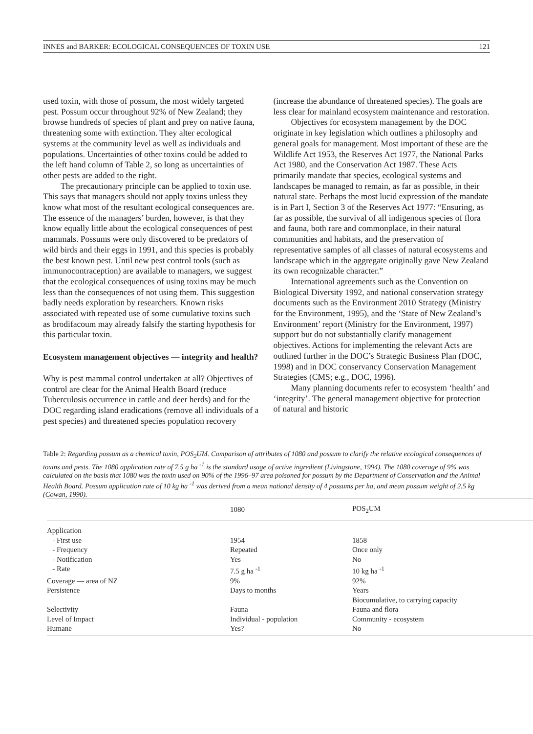INNES and BARKER: ECOLOGICAL CONSEQUENCES OF TOXIN USE 121
used toxin, with those of possum, the most widely targeted pest. Possum occur throughout 92% of New Zealand; they browse hundreds of species of plant and prey on native fauna, threatening some with extinction. They alter ecological systems at the community level as well as individuals and populations. Uncertainties of other toxins could be added to the left hand column of Table 2, so long as uncertainties of other pests are added to the right.
The precautionary principle can be applied to toxin use. This says that managers should not apply toxins unless they know what most of the resultant ecological consequences are. The essence of the managers’ burden, however, is that they know equally little about the ecological consequences of pest mammals. Possums were only discovered to be predators of wild birds and their eggs in 1991, and this species is probably the best known pest. Until new pest control tools (such as immunocontraception) are available to managers, we suggest that the ecological consequences of using toxins may be much less than the consequences of not using them. This suggestion badly needs exploration by researchers. Known risks associated with repeated use of some cumulative toxins such as brodifacoum may already falsify the starting hypothesis for this particular toxin.
Ecosystem management objectives — integrity and health?
Why is pest mammal control undertaken at all? Objectives of control are clear for the Animal Health Board (reduce Tuberculosis occurrence in cattle and deer herds) and for the DOC regarding island eradications (remove all individuals of a pest species) and threatened species population recovery
(increase the abundance of threatened species). The goals are less clear for mainland ecosystem maintenance and restoration.
Objectives for ecosystem management by the DOC originate in key legislation which outlines a philosophy and general goals for management. Most important of these are the Wildlife Act 1953, the Reserves Act 1977, the National Parks Act 1980, and the Conservation Act 1987. These Acts primarily mandate that species, ecological systems and landscapes be managed to remain, as far as possible, in their natural state. Perhaps the most lucid expression of the mandate is in Part I, Section 3 of the Reserves Act 1977: “Ensuring, as far as possible, the survival of all indigenous species of flora and fauna, both rare and commonplace, in their natural communities and habitats, and the preservation of representative samples of all classes of natural ecosystems and landscape which in the aggregate originally gave New Zealand its own recognizable character.”
International agreements such as the Convention on Biological Diversity 1992, and national conservation strategy documents such as the Environment 2010 Strategy (Ministry for the Environment, 1995), and the ‘State of New Zealand’s Environment’ report (Ministry for the Environment, 1997) support but do not substantially clarify management objectives. Actions for implementing the relevant Acts are outlined further in the DOC’s Strategic Business Plan (DOC, 1998) and in DOC conservancy Conservation Management Strategies (CMS; e.g., DOC, 1996).
Many planning documents refer to ecosystem ‘health’ and ‘integrity’. The general management objective for protection of natural and historic
Table 2: Regarding possum as a chemical toxin, POS<sub>2</sub>UM. Comparison of attributes of 1080 and possum to clarify the relative ecological consequences of toxins and pests. The 1080 application rate of 7.5 g ha <sup>-1</sup> is the standard usage of active ingredient (Livingstone, 1994). The 1080 coverage of 9% was calculated on the basis that 1080 was the toxin used on 90% of the 1996–97 area poisoned for possum by the Department of Conservation and the Animal Health Board. Possum application rate of 10 kg ha <sup>-1</sup> was derived from a mean national density of 4 possums per ha, and mean possum weight of 2.5 kg (Cowan, 1990).
| | 1080 | POS<sub>2</sub>UM |
| --- | --- | --- |
| Application | | |
| - First use | 1954 | 1858 |
| - Frequency | Repeated | Once only |
| - Notification | Yes | No |
| - Rate | 7.5 g ha <sup>-1</sup> | 10 kg ha <sup>-1</sup> |
| Coverage — area of NZ | 9% | 92% |
| Persistence | Days to months | Years Biocumulative, to carrying capacity |
| Selectivity | Fauna | Fauna and flora |
| Level of Impact | Individual - population | Community - ecosystem |
| Humane | Yes? | No |